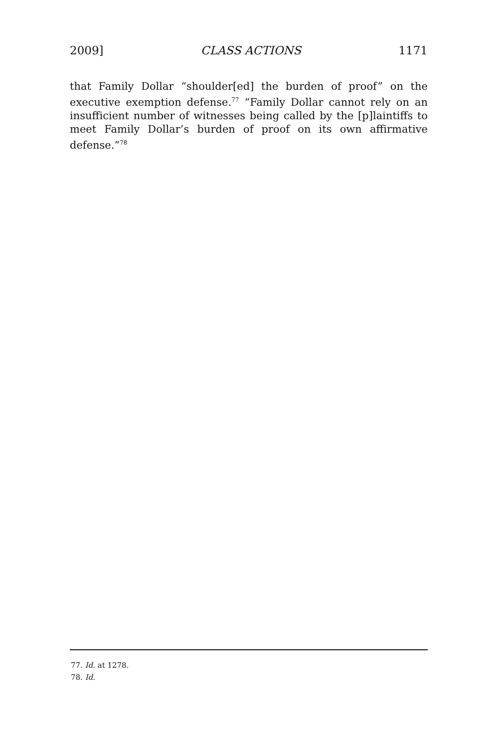2009] CLASS ACTIONS 1171
that Family Dollar “shoulder[ed] the burden of proof” on the executive exemption defense.<sup>77</sup> “Family Dollar cannot rely on an insufficient number of witnesses being called by the [p]laintiffs to meet Family Dollar’s burden of proof on its own affirmative defense.”<sup>78</sup>
77. Id. at 1278.
78. Id.